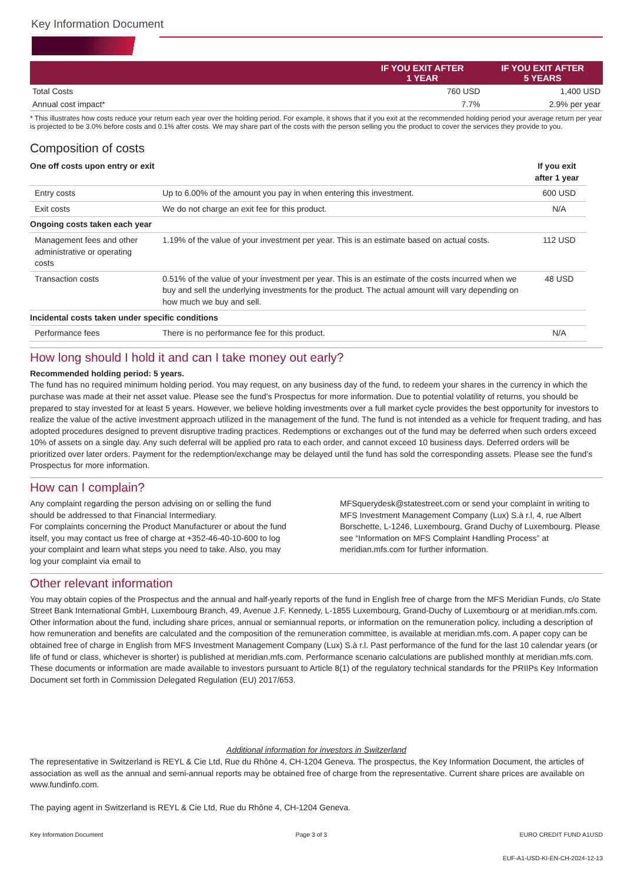Key Information Document
| | IF YOU EXIT AFTER 1 YEAR | IF YOU EXIT AFTER 5 YEARS |
| --- | --- | --- |
| Total Costs | 760 USD | 1,400 USD |
| Annual cost impact* | 7.7% | 2.9% per year |
* This illustrates how costs reduce your return each year over the holding period. For example, it shows that if you exit at the recommended holding period your average return per year is projected to be 3.0% before costs and 0.1% after costs. We may share part of the costs with the person selling you the product to cover the services they provide to you.
Composition of costs
| One off costs upon entry or exit | | If you exit after 1 year |
| Entry costs | Up to 6.00% of the amount you pay in when entering this investment. | 600 USD |
| Exit costs | We do not charge an exit fee for this product. | N/A |
| Ongoing costs taken each year | | |
| Management fees and other administrative or operating costs | 1.19% of the value of your investment per year. This is an estimate based on actual costs. | 112 USD |
| Transaction costs | 0.51% of the value of your investment per year. This is an estimate of the costs incurred when we buy and sell the underlying investments for the product. The actual amount will vary depending on how much we buy and sell. | 48 USD |
| Incidental costs taken under specific conditions | | |
| Performance fees | There is no performance fee for this product. | N/A |
How long should I hold it and can I take money out early?
Recommended holding period: 5 years.
The fund has no required minimum holding period. You may request, on any business day of the fund, to redeem your shares in the currency in which the purchase was made at their net asset value. Please see the fund’s Prospectus for more information. Due to potential volatility of returns, you should be prepared to stay invested for at least 5 years. However, we believe holding investments over a full market cycle provides the best opportunity for investors to realize the value of the active investment approach utilized in the management of the fund. The fund is not intended as a vehicle for frequent trading, and has adopted procedures designed to prevent disruptive trading practices. Redemptions or exchanges out of the fund may be deferred when such orders exceed 10% of assets on a single day. Any such deferral will be applied pro rata to each order, and cannot exceed 10 business days. Deferred orders will be prioritized over later orders. Payment for the redemption/exchange may be delayed until the fund has sold the corresponding assets. Please see the fund’s Prospectus for more information.
How can I complain?
Any complaint regarding the person advising on or selling the fund should be addressed to that Financial Intermediary.
For complaints concerning the Product Manufacturer or about the fund itself, you may contact us free of charge at +352-46-40-10-600 to log your complaint and learn what steps you need to take. Also, you may log your complaint via email to
MFSquerydesk@statestreet.com or send your complaint in writing to MFS Investment Management Company (Lux) S.à r.l, 4, rue Albert Borschette, L-1246, Luxembourg, Grand Duchy of Luxembourg. Please see “Information on MFS Complaint Handling Process” at meridian.mfs.com for further information.
Other relevant information
You may obtain copies of the Prospectus and the annual and half-yearly reports of the fund in English free of charge from the MFS Meridian Funds, c/o State Street Bank International GmbH, Luxembourg Branch, 49, Avenue J.F. Kennedy, L-1855 Luxembourg, Grand-Duchy of Luxembourg or at meridian.mfs.com. Other information about the fund, including share prices, annual or semiannual reports, or information on the remuneration policy, including a description of how remuneration and benefits are calculated and the composition of the remuneration committee, is available at meridian.mfs.com. A paper copy can be obtained free of charge in English from MFS Investment Management Company (Lux) S.à r.l. Past performance of the fund for the last 10 calendar years (or life of fund or class, whichever is shorter) is published at meridian.mfs.com. Performance scenario calculations are published monthly at meridian.mfs.com. These documents or information are made available to investors pursuant to Article 8(1) of the regulatory technical standards for the PRIIPs Key Information Document set forth in Commission Delegated Regulation (EU) 2017/653.
Additional information for investors in Switzerland
The representative in Switzerland is REYL & Cie Ltd, Rue du Rhône 4, CH-1204 Geneva. The prospectus, the Key Information Document, the articles of association as well as the annual and semi-annual reports may be obtained free of charge from the representative. Current share prices are available on www.fundinfo.com.
The paying agent in Switzerland is REYL & Cie Ltd, Rue du Rhône 4, CH-1204 Geneva.
Key Information Document Page 3 of 3 EURO CREDIT FUND A1USD
EUF-A1-USD-KI-EN-CH-2024-12-13